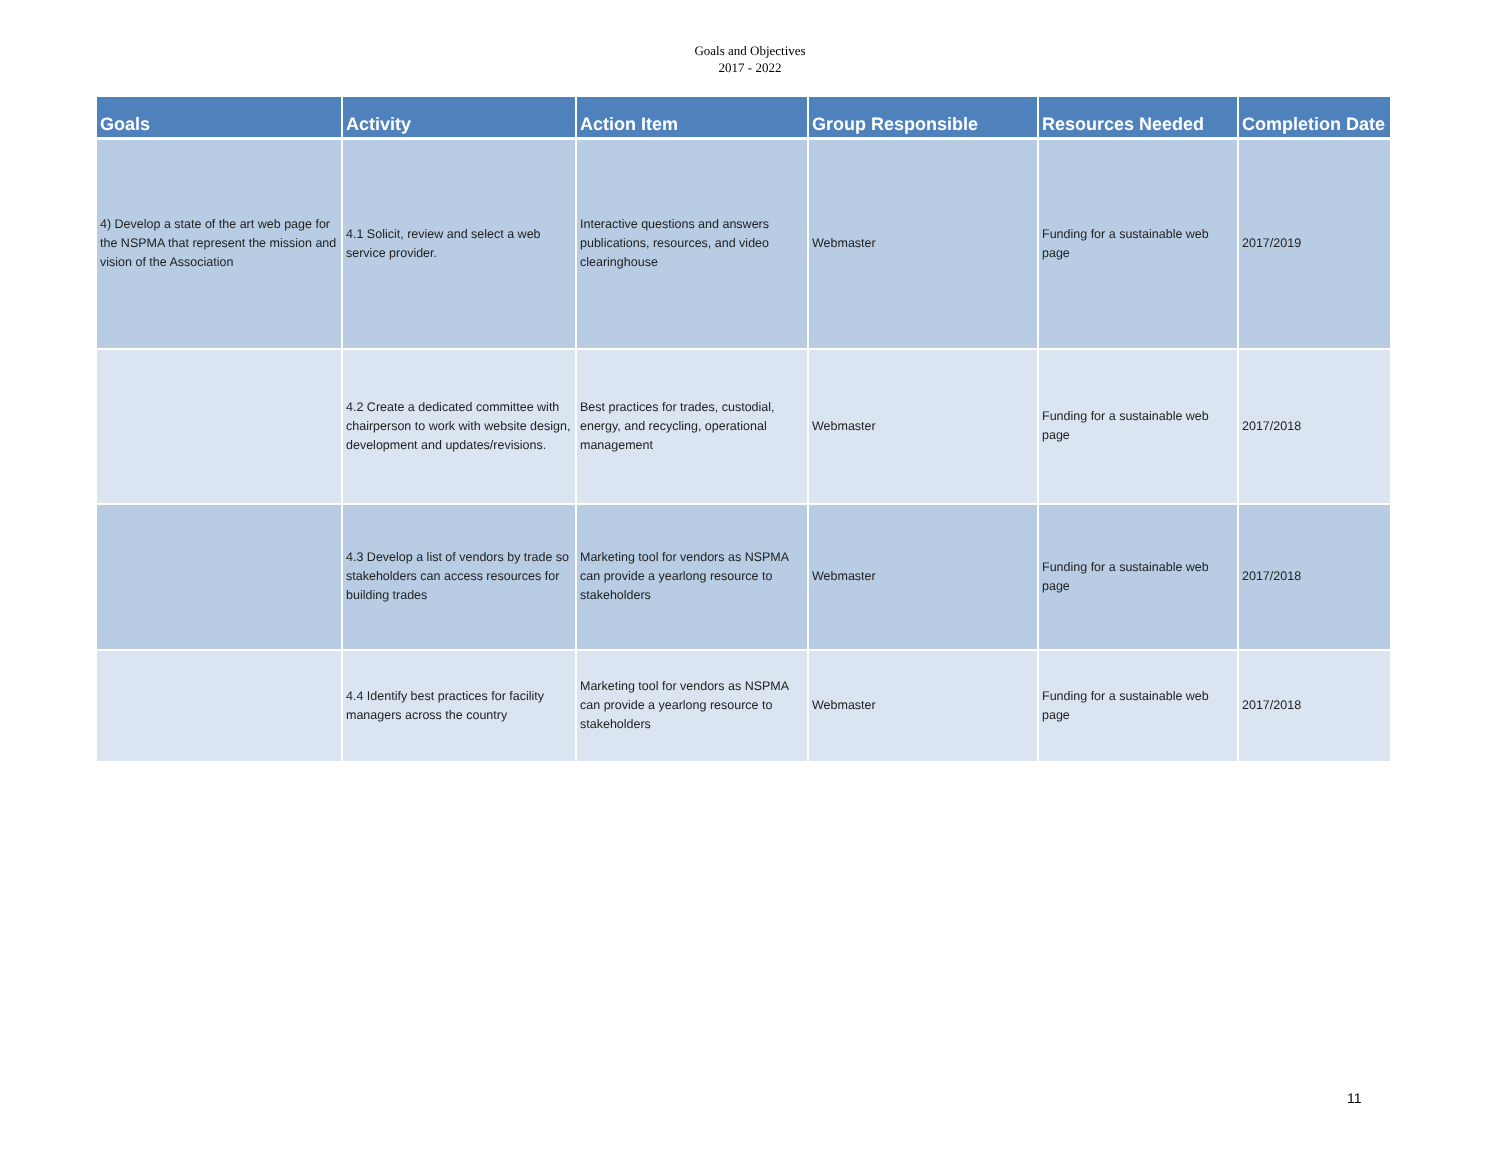Goals and Objectives
2017 - 2022
| Goals | Activity | Action Item | Group Responsible | Resources Needed | Completion Date |
| --- | --- | --- | --- | --- | --- |
| 4) Develop a state of the art web page for the NSPMA that represent the mission and vision of the Association | 4.1 Solicit, review and select a web service provider. | Interactive questions and answers publications, resources, and video clearinghouse | Webmaster | Funding for a sustainable web page | 2017/2019 |
| | 4.2 Create a dedicated committee with chairperson to work with website design, development and updates/revisions. | Best practices for trades, custodial, energy, and recycling, operational management | Webmaster | Funding for a sustainable web page | 2017/2018 |
| | 4.3 Develop a list of vendors by trade so stakeholders can access resources for building trades | Marketing tool for vendors as NSPMA can provide a yearlong resource to stakeholders | Webmaster | Funding for a sustainable web page | 2017/2018 |
| | 4.4 Identify best practices for facility managers across the country | Marketing tool for vendors as NSPMA can provide a yearlong resource to stakeholders | Webmaster | Funding for a sustainable web page | 2017/2018 |
11